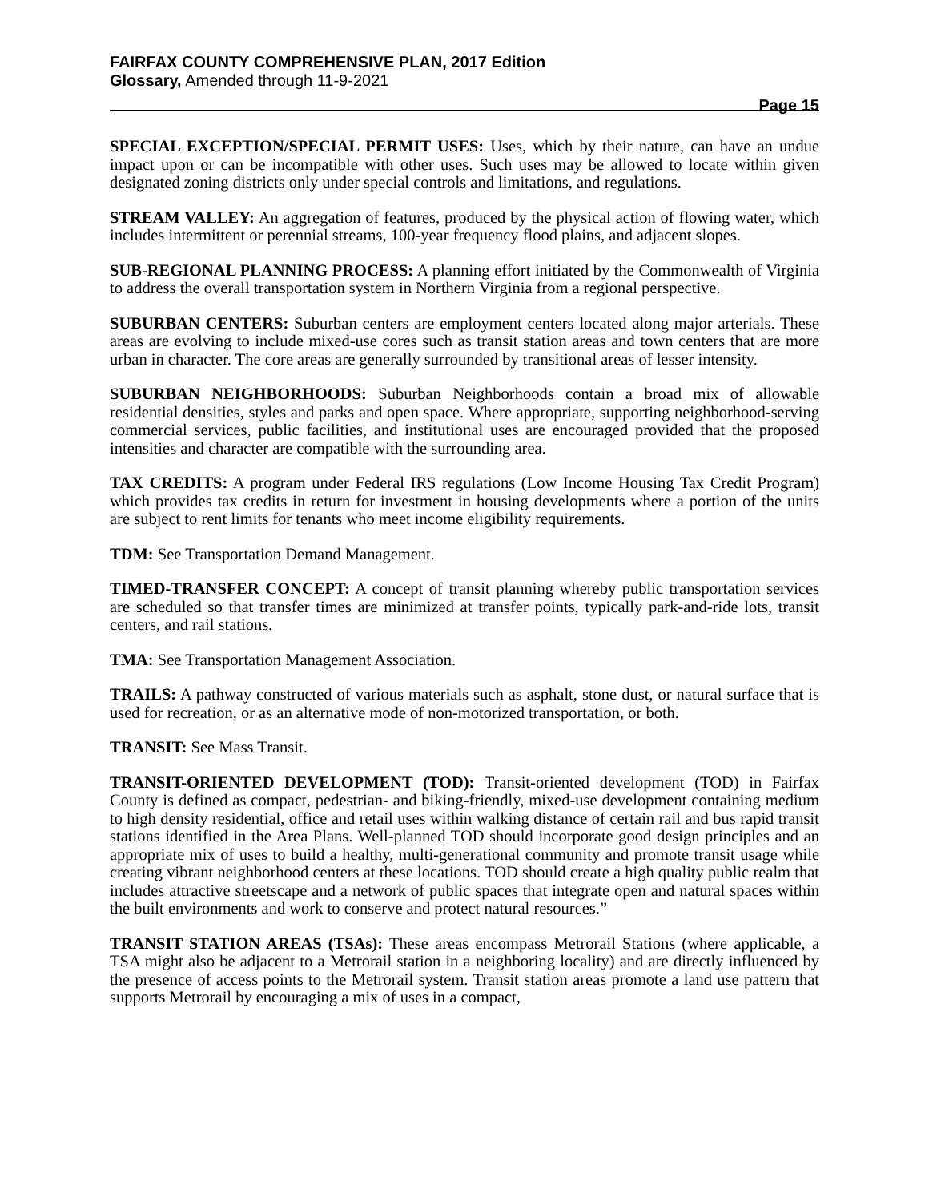FAIRFAX COUNTY COMPREHENSIVE PLAN, 2017 Edition
Glossary, Amended through 11-9-2021
Page 15
SPECIAL EXCEPTION/SPECIAL PERMIT USES: Uses, which by their nature, can have an undue impact upon or can be incompatible with other uses. Such uses may be allowed to locate within given designated zoning districts only under special controls and limitations, and regulations.
STREAM VALLEY: An aggregation of features, produced by the physical action of flowing water, which includes intermittent or perennial streams, 100-year frequency flood plains, and adjacent slopes.
SUB-REGIONAL PLANNING PROCESS: A planning effort initiated by the Commonwealth of Virginia to address the overall transportation system in Northern Virginia from a regional perspective.
SUBURBAN CENTERS: Suburban centers are employment centers located along major arterials. These areas are evolving to include mixed-use cores such as transit station areas and town centers that are more urban in character. The core areas are generally surrounded by transitional areas of lesser intensity.
SUBURBAN NEIGHBORHOODS: Suburban Neighborhoods contain a broad mix of allowable residential densities, styles and parks and open space. Where appropriate, supporting neighborhood-serving commercial services, public facilities, and institutional uses are encouraged provided that the proposed intensities and character are compatible with the surrounding area.
TAX CREDITS: A program under Federal IRS regulations (Low Income Housing Tax Credit Program) which provides tax credits in return for investment in housing developments where a portion of the units are subject to rent limits for tenants who meet income eligibility requirements.
TDM: See Transportation Demand Management.
TIMED-TRANSFER CONCEPT: A concept of transit planning whereby public transportation services are scheduled so that transfer times are minimized at transfer points, typically park-and-ride lots, transit centers, and rail stations.
TMA: See Transportation Management Association.
TRAILS: A pathway constructed of various materials such as asphalt, stone dust, or natural surface that is used for recreation, or as an alternative mode of non-motorized transportation, or both.
TRANSIT: See Mass Transit.
TRANSIT-ORIENTED DEVELOPMENT (TOD): Transit-oriented development (TOD) in Fairfax County is defined as compact, pedestrian- and biking-friendly, mixed-use development containing medium to high density residential, office and retail uses within walking distance of certain rail and bus rapid transit stations identified in the Area Plans. Well-planned TOD should incorporate good design principles and an appropriate mix of uses to build a healthy, multi-generational community and promote transit usage while creating vibrant neighborhood centers at these locations. TOD should create a high quality public realm that includes attractive streetscape and a network of public spaces that integrate open and natural spaces within the built environments and work to conserve and protect natural resources.”
TRANSIT STATION AREAS (TSAs): These areas encompass Metrorail Stations (where applicable, a TSA might also be adjacent to a Metrorail station in a neighboring locality) and are directly influenced by the presence of access points to the Metrorail system. Transit station areas promote a land use pattern that supports Metrorail by encouraging a mix of uses in a compact,